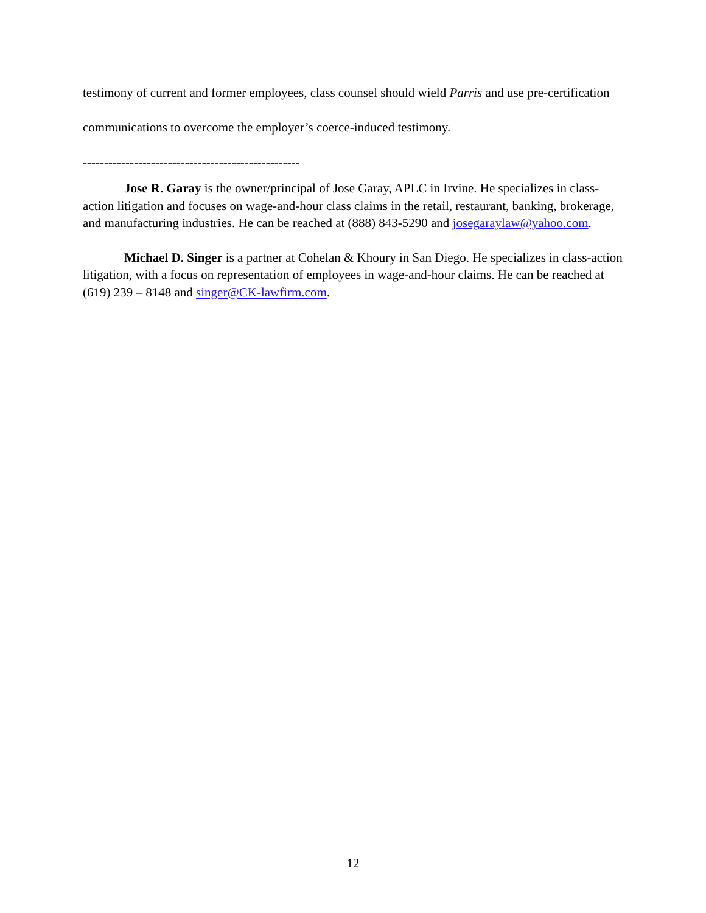testimony of current and former employees, class counsel should wield Parris and use pre-certification communications to overcome the employer’s coerce-induced testimony.
---------------------------------------------------
Jose R. Garay is the owner/principal of Jose Garay, APLC in Irvine. He specializes in class-action litigation and focuses on wage-and-hour class claims in the retail, restaurant, banking, brokerage, and manufacturing industries. He can be reached at (888) 843-5290 and josegaraylaw@yahoo.com.
Michael D. Singer is a partner at Cohelan & Khoury in San Diego. He specializes in class-action litigation, with a focus on representation of employees in wage-and-hour claims. He can be reached at (619) 239 – 8148 and singer@CK-lawfirm.com.
12